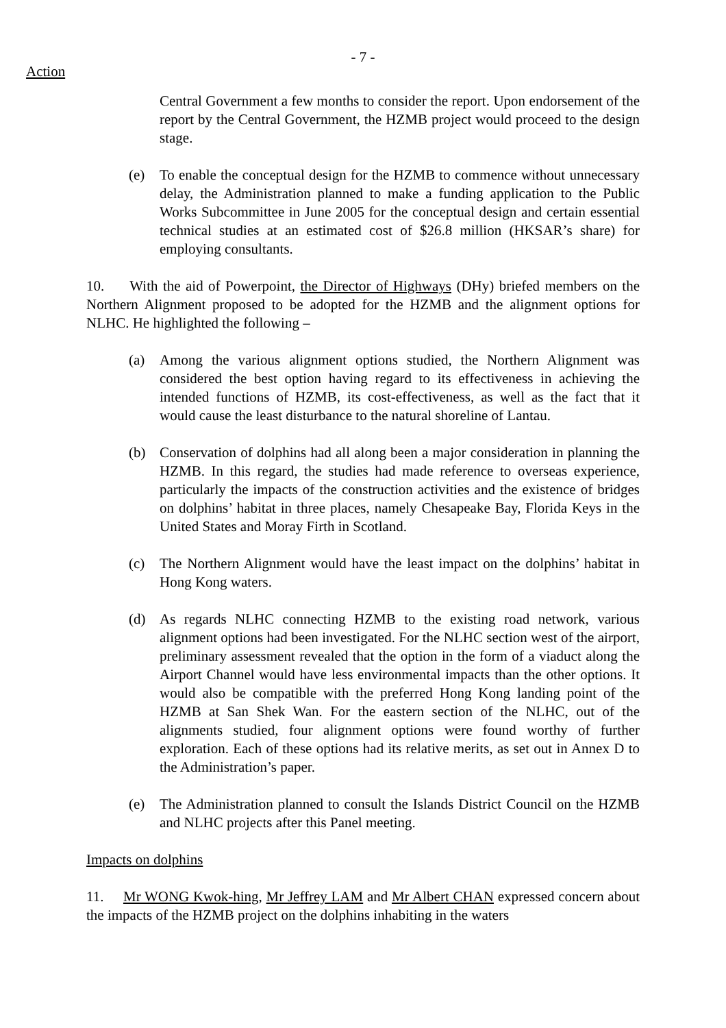- 7 -
Action
Central Government a few months to consider the report. Upon endorsement of the report by the Central Government, the HZMB project would proceed to the design stage.
(e) To enable the conceptual design for the HZMB to commence without unnecessary delay, the Administration planned to make a funding application to the Public Works Subcommittee in June 2005 for the conceptual design and certain essential technical studies at an estimated cost of $26.8 million (HKSAR’s share) for employing consultants.
10. With the aid of Powerpoint, the Director of Highways (DHy) briefed members on the Northern Alignment proposed to be adopted for the HZMB and the alignment options for NLHC. He highlighted the following –
(a) Among the various alignment options studied, the Northern Alignment was considered the best option having regard to its effectiveness in achieving the intended functions of HZMB, its cost-effectiveness, as well as the fact that it would cause the least disturbance to the natural shoreline of Lantau.
(b) Conservation of dolphins had all along been a major consideration in planning the HZMB. In this regard, the studies had made reference to overseas experience, particularly the impacts of the construction activities and the existence of bridges on dolphins’ habitat in three places, namely Chesapeake Bay, Florida Keys in the United States and Moray Firth in Scotland.
(c) The Northern Alignment would have the least impact on the dolphins’ habitat in Hong Kong waters.
(d) As regards NLHC connecting HZMB to the existing road network, various alignment options had been investigated. For the NLHC section west of the airport, preliminary assessment revealed that the option in the form of a viaduct along the Airport Channel would have less environmental impacts than the other options. It would also be compatible with the preferred Hong Kong landing point of the HZMB at San Shek Wan. For the eastern section of the NLHC, out of the alignments studied, four alignment options were found worthy of further exploration. Each of these options had its relative merits, as set out in Annex D to the Administration’s paper.
(e) The Administration planned to consult the Islands District Council on the HZMB and NLHC projects after this Panel meeting.
Impacts on dolphins
11. Mr WONG Kwok-hing, Mr Jeffrey LAM and Mr Albert CHAN expressed concern about the impacts of the HZMB project on the dolphins inhabiting in the waters